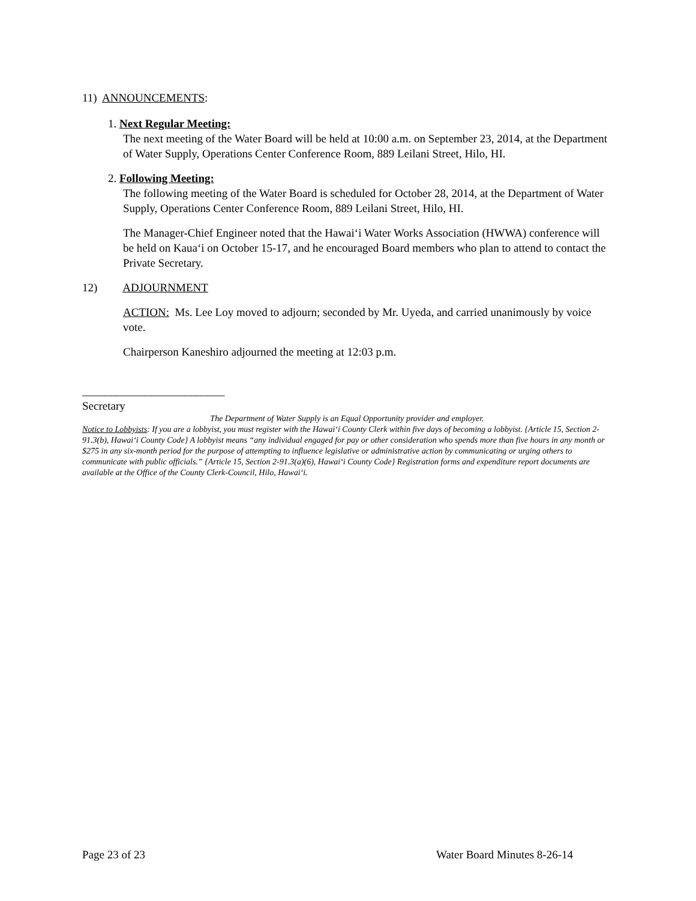11) ANNOUNCEMENTS:
1. Next Regular Meeting:
The next meeting of the Water Board will be held at 10:00 a.m. on September 23, 2014, at the Department of Water Supply, Operations Center Conference Room, 889 Leilani Street, Hilo, HI.
2. Following Meeting:
The following meeting of the Water Board is scheduled for October 28, 2014, at the Department of Water Supply, Operations Center Conference Room, 889 Leilani Street, Hilo, HI.
The Manager-Chief Engineer noted that the Hawai‘i Water Works Association (HWWA) conference will be held on Kaua‘i on October 15-17, and he encouraged Board members who plan to attend to contact the Private Secretary.
12) ADJOURNMENT
ACTION: Ms. Lee Loy moved to adjourn; seconded by Mr. Uyeda, and carried unanimously by voice vote.
Chairperson Kaneshiro adjourned the meeting at 12:03 p.m.
_________________________
Secretary
The Department of Water Supply is an Equal Opportunity provider and employer.
Notice to Lobbyists: If you are a lobbyist, you must register with the Hawai‘i County Clerk within five days of becoming a lobbyist. {Article 15, Section 2-91.3(b), Hawai‘i County Code} A lobbyist means “any individual engaged for pay or other consideration who spends more than five hours in any month or $275 in any six-month period for the purpose of attempting to influence legislative or administrative action by communicating or urging others to communicate with public officials.” {Article 15, Section 2-91.3(a)(6), Hawai‘i County Code} Registration forms and expenditure report documents are available at the Office of the County Clerk-Council, Hilo, Hawai‘i.
Page 23 of 23 Water Board Minutes 8-26-14